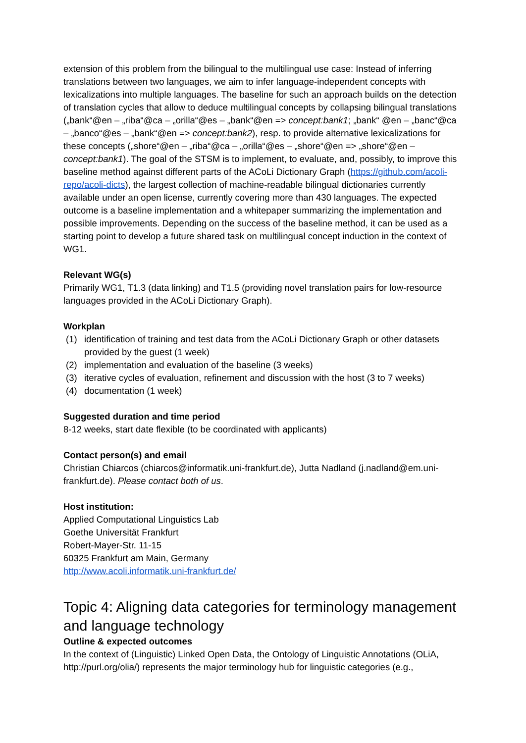extension of this problem from the bilingual to the multilingual use case: Instead of inferring translations between two languages, we aim to infer language-independent concepts with lexicalizations into multiple languages. The baseline for such an approach builds on the detection of translation cycles that allow to deduce multilingual concepts by collapsing bilingual translations („bank“@en – „riba“@ca – „orilla“@es – „bank“@en => concept:bank1; „bank“ @en – „banc“@ca – „banco“@es – „bank“@en => concept:bank2), resp. to provide alternative lexicalizations for these concepts („shore“@en – „riba“@ca – „orilla“@es – „shore“@en => „shore“@en – concept:bank1). The goal of the STSM is to implement, to evaluate, and, possibly, to improve this baseline method against different parts of the ACoLi Dictionary Graph (https://github.com/acoli-repo/acoli-dicts), the largest collection of machine-readable bilingual dictionaries currently available under an open license, currently covering more than 430 languages. The expected outcome is a baseline implementation and a whitepaper summarizing the implementation and possible improvements. Depending on the success of the baseline method, it can be used as a starting point to develop a future shared task on multilingual concept induction in the context of WG1.
Relevant WG(s)
Primarily WG1, T1.3 (data linking) and T1.5 (providing novel translation pairs for low-resource languages provided in the ACoLi Dictionary Graph).
Workplan
(1) identification of training and test data from the ACoLi Dictionary Graph or other datasets provided by the guest (1 week)
(2) implementation and evaluation of the baseline (3 weeks)
(3) iterative cycles of evaluation, refinement and discussion with the host (3 to 7 weeks)
(4) documentation (1 week)
Suggested duration and time period
8-12 weeks, start date flexible (to be coordinated with applicants)
Contact person(s) and email
Christian Chiarcos (chiarcos@informatik.uni-frankfurt.de), Jutta Nadland (j.nadland@em.uni-frankfurt.de). Please contact both of us.
Host institution:
Applied Computational Linguistics Lab
Goethe Universität Frankfurt
Robert-Mayer-Str. 11-15
60325 Frankfurt am Main, Germany
http://www.acoli.informatik.uni-frankfurt.de/
Topic 4: Aligning data categories for terminology management and language technology
Outline & expected outcomes
In the context of (Linguistic) Linked Open Data, the Ontology of Linguistic Annotations (OLiA, http://purl.org/olia/) represents the major terminology hub for linguistic categories (e.g.,